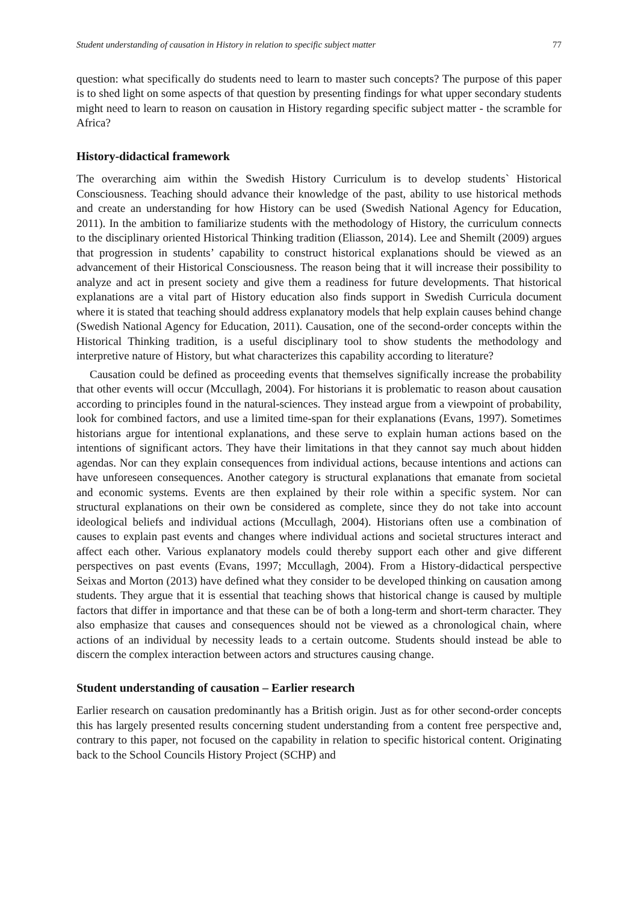Student understanding of causation in History in relation to specific subject matter 77
question: what specifically do students need to learn to master such concepts? The purpose of this paper is to shed light on some aspects of that question by presenting findings for what upper secondary students might need to learn to reason on causation in History regarding specific subject matter - the scramble for Africa?
History-didactical framework
The overarching aim within the Swedish History Curriculum is to develop students` Historical Consciousness. Teaching should advance their knowledge of the past, ability to use historical methods and create an understanding for how History can be used (Swedish National Agency for Education, 2011). In the ambition to familiarize students with the methodology of History, the curriculum connects to the disciplinary oriented Historical Thinking tradition (Eliasson, 2014). Lee and Shemilt (2009) argues that progression in students’ capability to construct historical explanations should be viewed as an advancement of their Historical Consciousness. The reason being that it will increase their possibility to analyze and act in present society and give them a readiness for future developments. That historical explanations are a vital part of History education also finds support in Swedish Curricula document where it is stated that teaching should address explanatory models that help explain causes behind change (Swedish National Agency for Education, 2011). Causation, one of the second-order concepts within the Historical Thinking tradition, is a useful disciplinary tool to show students the methodology and interpretive nature of History, but what characterizes this capability according to literature?
Causation could be defined as proceeding events that themselves significally increase the probability that other events will occur (Mccullagh, 2004). For historians it is problematic to reason about causation according to principles found in the natural-sciences. They instead argue from a viewpoint of probability, look for combined factors, and use a limited time-span for their explanations (Evans, 1997). Sometimes historians argue for intentional explanations, and these serve to explain human actions based on the intentions of significant actors. They have their limitations in that they cannot say much about hidden agendas. Nor can they explain consequences from individual actions, because intentions and actions can have unforeseen consequences. Another category is structural explanations that emanate from societal and economic systems. Events are then explained by their role within a specific system. Nor can structural explanations on their own be considered as complete, since they do not take into account ideological beliefs and individual actions (Mccullagh, 2004). Historians often use a combination of causes to explain past events and changes where individual actions and societal structures interact and affect each other. Various explanatory models could thereby support each other and give different perspectives on past events (Evans, 1997; Mccullagh, 2004). From a History-didactical perspective Seixas and Morton (2013) have defined what they consider to be developed thinking on causation among students. They argue that it is essential that teaching shows that historical change is caused by multiple factors that differ in importance and that these can be of both a long-term and short-term character. They also emphasize that causes and consequences should not be viewed as a chronological chain, where actions of an individual by necessity leads to a certain outcome. Students should instead be able to discern the complex interaction between actors and structures causing change.
Student understanding of causation – Earlier research
Earlier research on causation predominantly has a British origin. Just as for other second-order concepts this has largely presented results concerning student understanding from a content free perspective and, contrary to this paper, not focused on the capability in relation to specific historical content. Originating back to the School Councils History Project (SCHP) and